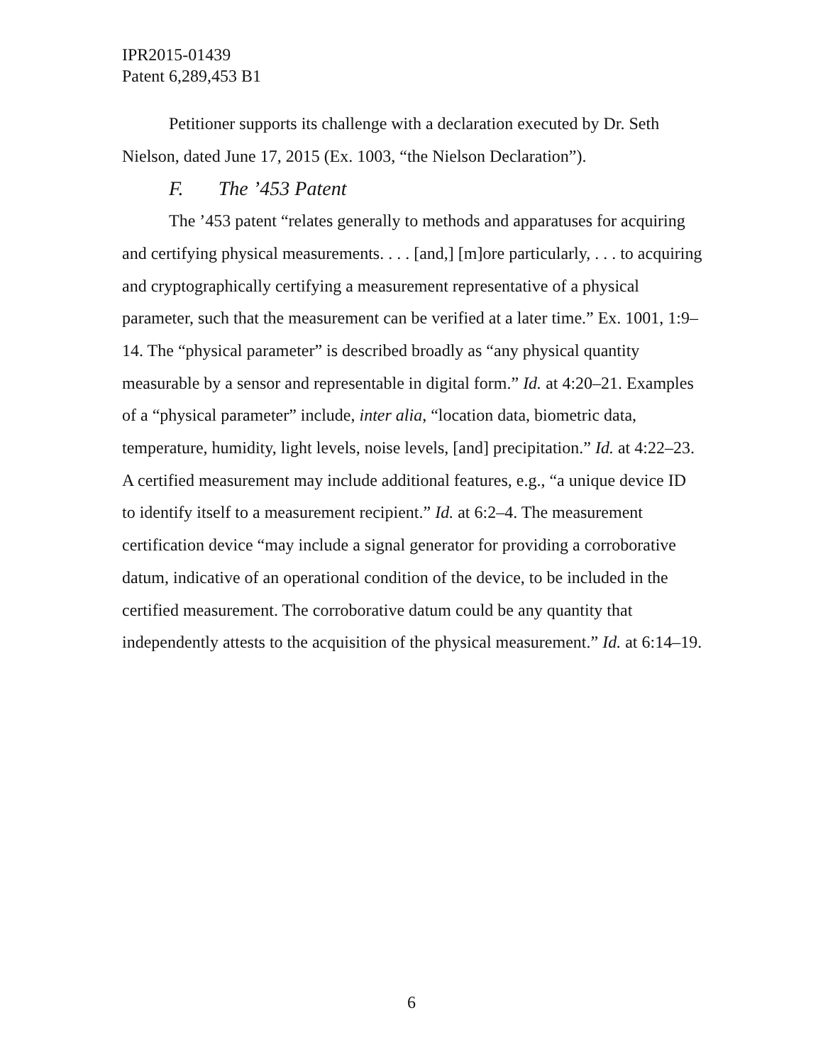IPR2015-01439
Patent 6,289,453 B1
Petitioner supports its challenge with a declaration executed by Dr. Seth Nielson, dated June 17, 2015 (Ex. 1003, “the Nielson Declaration”).
F. The ’453 Patent
The ’453 patent “relates generally to methods and apparatuses for acquiring and certifying physical measurements. . . . [and,] [m]ore particularly, . . . to acquiring and cryptographically certifying a measurement representative of a physical parameter, such that the measurement can be verified at a later time.” Ex. 1001, 1:9–14. The “physical parameter” is described broadly as “any physical quantity measurable by a sensor and representable in digital form.” Id. at 4:20–21. Examples of a “physical parameter” include, inter alia, “location data, biometric data, temperature, humidity, light levels, noise levels, [and] precipitation.” Id. at 4:22–23. A certified measurement may include additional features, e.g., “a unique device ID to identify itself to a measurement recipient.” Id. at 6:2–4. The measurement certification device “may include a signal generator for providing a corroborative datum, indicative of an operational condition of the device, to be included in the certified measurement. The corroborative datum could be any quantity that independently attests to the acquisition of the physical measurement.” Id. at 6:14–19.
6